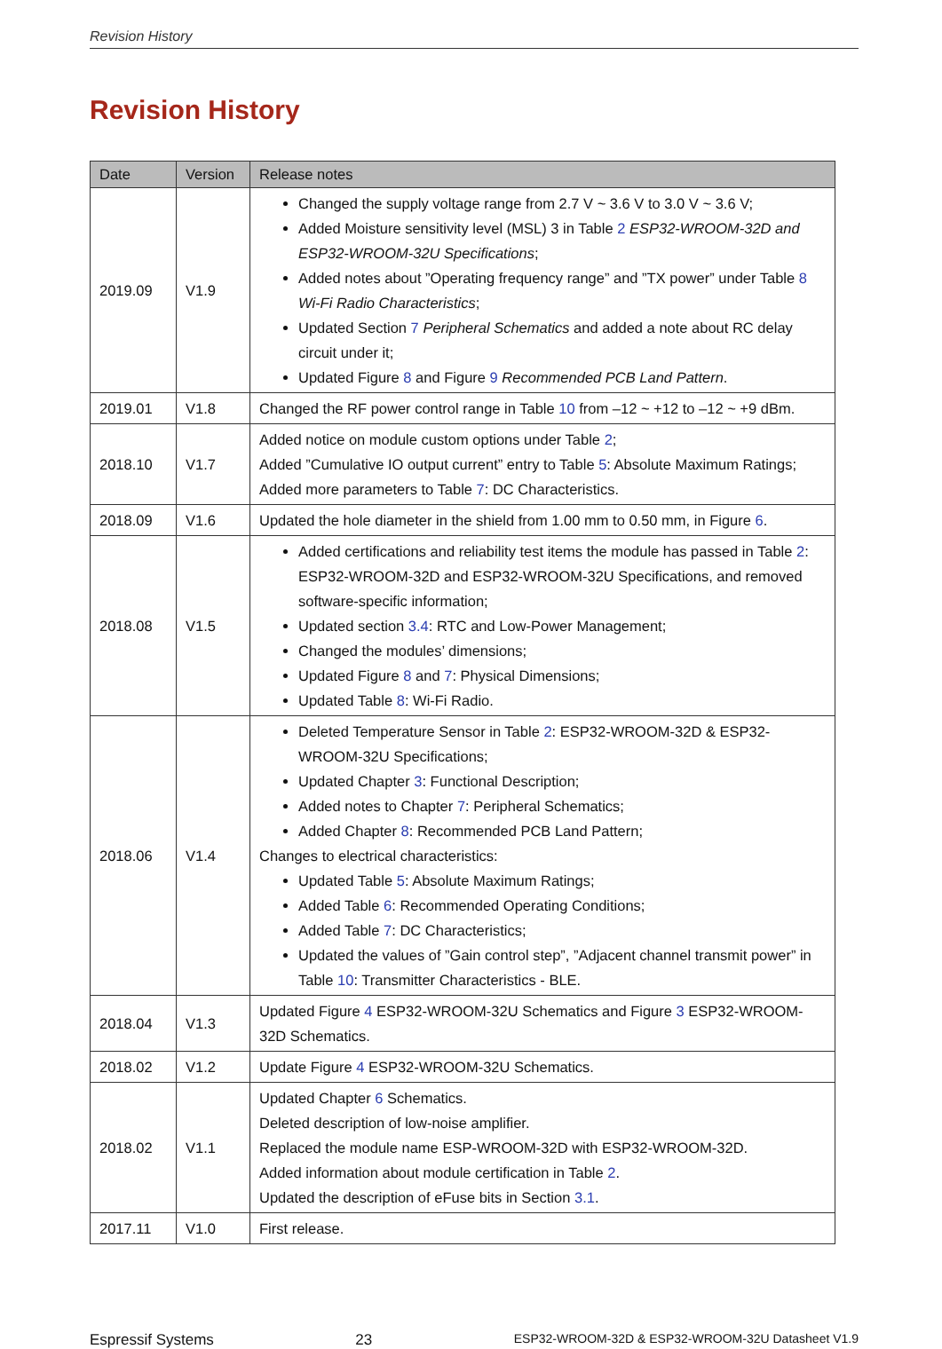Revision History
Revision History
| Date | Version | Release notes |
| --- | --- | --- |
| 2019.09 | V1.9 | Changed the supply voltage range from 2.7 V ~ 3.6 V to 3.0 V ~ 3.6 V; Added Moisture sensitivity level (MSL) 3 in Table 2 ESP32-WROOM-32D and ESP32-WROOM-32U Specifications ; Added notes about ”Operating frequency range” and ”TX power” under Table 8 Wi-Fi Radio Characteristics ; Updated Section 7 Peripheral Schematics and added a note about RC delay circuit under it; Updated Figure 8 and Figure 9 Recommended PCB Land Pattern . |
| 2019.01 | V1.8 | Changed the RF power control range in Table 10 from –12 ~ +12 to –12 ~ +9 dBm. |
| 2018.10 | V1.7 | Added notice on module custom options under Table 2 ; Added ”Cumulative IO output current” entry to Table 5 : Absolute Maximum Ratings; Added more parameters to Table 7 : DC Characteristics. |
| 2018.09 | V1.6 | Updated the hole diameter in the shield from 1.00 mm to 0.50 mm, in Figure 6 . |
| 2018.08 | V1.5 | Added certifications and reliability test items the module has passed in Table 2 : ESP32-WROOM-32D and ESP32-WROOM-32U Specifications, and removed software-specific information; Updated section 3.4 : RTC and Low-Power Management; Changed the modules’ dimensions; Updated Figure 8 and 7 : Physical Dimensions; Updated Table 8 : Wi-Fi Radio. |
| 2018.06 | V1.4 | Deleted Temperature Sensor in Table 2 : ESP32-WROOM-32D & ESP32-WROOM-32U Specifications; Updated Chapter 3 : Functional Description; Added notes to Chapter 7 : Peripheral Schematics; Added Chapter 8 : Recommended PCB Land Pattern; Changes to electrical characteristics: Updated Table 5 : Absolute Maximum Ratings; Added Table 6 : Recommended Operating Conditions; Added Table 7 : DC Characteristics; Updated the values of ”Gain control step”, ”Adjacent channel transmit power” in Table 10 : Transmitter Characteristics - BLE. |
| 2018.04 | V1.3 | Updated Figure 4 ESP32-WROOM-32U Schematics and Figure 3 ESP32-WROOM-32D Schematics. |
| 2018.02 | V1.2 | Update Figure 4 ESP32-WROOM-32U Schematics. |
| 2018.02 | V1.1 | Updated Chapter 6 Schematics. Deleted description of low-noise amplifier. Replaced the module name ESP-WROOM-32D with ESP32-WROOM-32D. Added information about module certification in Table 2 . Updated the description of eFuse bits in Section 3.1 . |
| 2017.11 | V1.0 | First release. |
Espressif Systems 23 ESP32-WROOM-32D & ESP32-WROOM-32U Datasheet V1.9